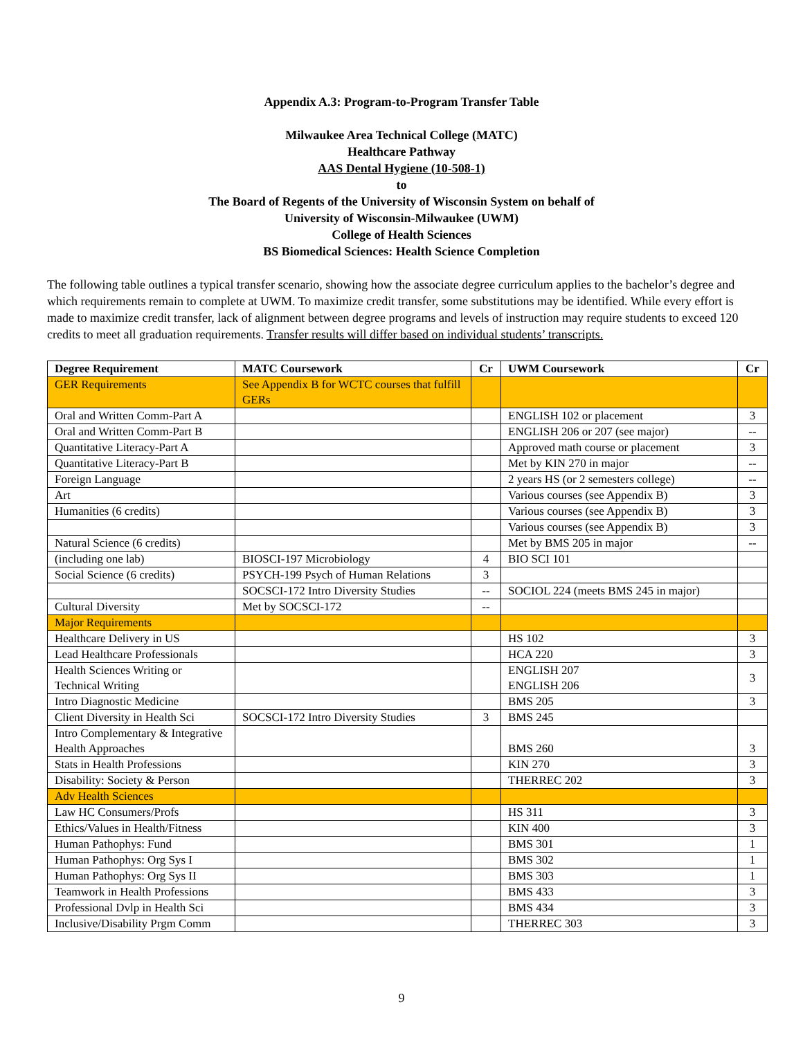Appendix A.3: Program-to-Program Transfer Table
Milwaukee Area Technical College (MATC)
Healthcare Pathway
AAS Dental Hygiene (10-508-1)
to
The Board of Regents of the University of Wisconsin System on behalf of
University of Wisconsin-Milwaukee (UWM)
College of Health Sciences
BS Biomedical Sciences: Health Science Completion
The following table outlines a typical transfer scenario, showing how the associate degree curriculum applies to the bachelor’s degree and which requirements remain to complete at UWM. To maximize credit transfer, some substitutions may be identified. While every effort is made to maximize credit transfer, lack of alignment between degree programs and levels of instruction may require students to exceed 120 credits to meet all graduation requirements. Transfer results will differ based on individual students’ transcripts.
| Degree Requirement | MATC Coursework | Cr | UWM Coursework | Cr |
| --- | --- | --- | --- | --- |
| GER Requirements | See Appendix B for WCTC courses that fulfill GERs | | | |
| Oral and Written Comm-Part A | | | ENGLISH 102 or placement | 3 |
| Oral and Written Comm-Part B | | | ENGLISH 206 or 207 (see major) | -- |
| Quantitative Literacy-Part A | | | Approved math course or placement | 3 |
| Quantitative Literacy-Part B | | | Met by KIN 270 in major | -- |
| Foreign Language | | | 2 years HS (or 2 semesters college) | -- |
| Art | | | Various courses (see Appendix B) | 3 |
| Humanities (6 credits) | | | Various courses (see Appendix B) | 3 |
| | | | Various courses (see Appendix B) | 3 |
| Natural Science (6 credits) | | | Met by BMS 205 in major | -- |
| (including one lab) | BIOSCI-197 Microbiology | 4 | BIO SCI 101 | |
| Social Science (6 credits) | PSYCH-199 Psych of Human Relations | 3 | | |
| | SOCSCI-172 Intro Diversity Studies | -- | SOCIOL 224 (meets BMS 245 in major) | |
| Cultural Diversity | Met by SOCSCI-172 | -- | | |
| Major Requirements | | | | |
| Healthcare Delivery in US | | | HS 102 | 3 |
| Lead Healthcare Professionals | | | HCA 220 | 3 |
| Health Sciences Writing or Technical Writing | | | ENGLISH 207 ENGLISH 206 | 3 |
| Intro Diagnostic Medicine | | | BMS 205 | 3 |
| Client Diversity in Health Sci | SOCSCI-172 Intro Diversity Studies | 3 | BMS 245 | |
| Intro Complementary & Integrative Health Approaches | | | BMS 260 | 3 |
| Stats in Health Professions | | | KIN 270 | 3 |
| Disability: Society & Person | | | THERREC 202 | 3 |
| Adv Health Sciences | | | | |
| Law HC Consumers/Profs | | | HS 311 | 3 |
| Ethics/Values in Health/Fitness | | | KIN 400 | 3 |
| Human Pathophys: Fund | | | BMS 301 | 1 |
| Human Pathophys: Org Sys I | | | BMS 302 | 1 |
| Human Pathophys: Org Sys II | | | BMS 303 | 1 |
| Teamwork in Health Professions | | | BMS 433 | 3 |
| Professional Dvlp in Health Sci | | | BMS 434 | 3 |
| Inclusive/Disability Prgm Comm | | | THERREC 303 | 3 |
9